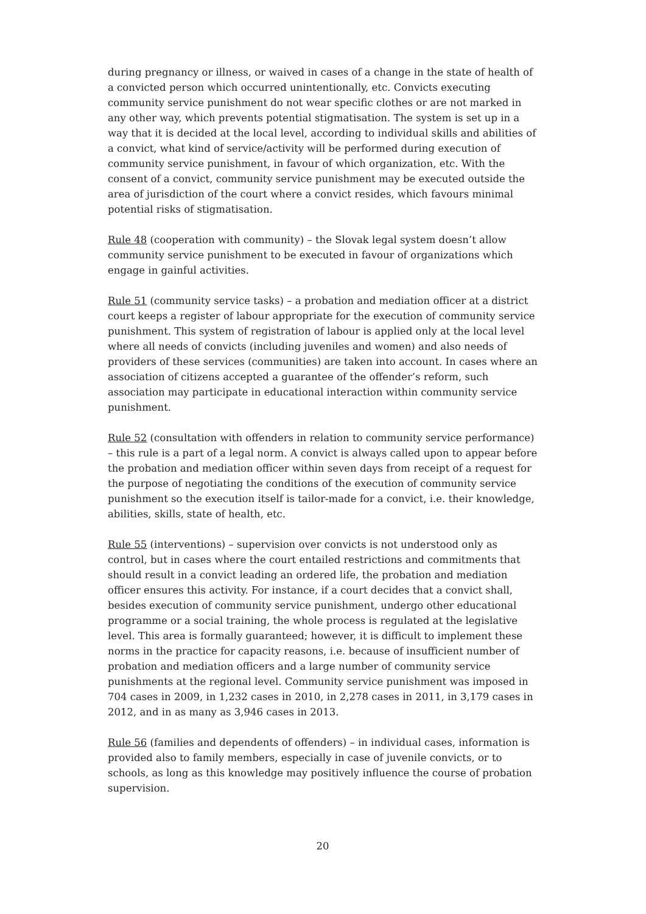during pregnancy or illness, or waived in cases of a change in the state of health of a convicted person which occurred unintentionally, etc. Convicts executing community service punishment do not wear specific clothes or are not marked in any other way, which prevents potential stigmatisation. The system is set up in a way that it is decided at the local level, according to individual skills and abilities of a convict, what kind of service/activity will be performed during execution of community service punishment, in favour of which organization, etc. With the consent of a convict, community service punishment may be executed outside the area of jurisdiction of the court where a convict resides, which favours minimal potential risks of stigmatisation.
Rule 48 (cooperation with community) – the Slovak legal system doesn’t allow community service punishment to be executed in favour of organizations which engage in gainful activities.
Rule 51 (community service tasks) – a probation and mediation officer at a district court keeps a register of labour appropriate for the execution of community service punishment. This system of registration of labour is applied only at the local level where all needs of convicts (including juveniles and women) and also needs of providers of these services (communities) are taken into account. In cases where an association of citizens accepted a guarantee of the offender’s reform, such association may participate in educational interaction within community service punishment.
Rule 52 (consultation with offenders in relation to community service performance) – this rule is a part of a legal norm. A convict is always called upon to appear before the probation and mediation officer within seven days from receipt of a request for the purpose of negotiating the conditions of the execution of community service punishment so the execution itself is tailor-made for a convict, i.e. their knowledge, abilities, skills, state of health, etc.
Rule 55 (interventions) – supervision over convicts is not understood only as control, but in cases where the court entailed restrictions and commitments that should result in a convict leading an ordered life, the probation and mediation officer ensures this activity. For instance, if a court decides that a convict shall, besides execution of community service punishment, undergo other educational programme or a social training, the whole process is regulated at the legislative level. This area is formally guaranteed; however, it is difficult to implement these norms in the practice for capacity reasons, i.e. because of insufficient number of probation and mediation officers and a large number of community service punishments at the regional level. Community service punishment was imposed in 704 cases in 2009, in 1,232 cases in 2010, in 2,278 cases in 2011, in 3,179 cases in 2012, and in as many as 3,946 cases in 2013.
Rule 56 (families and dependents of offenders) – in individual cases, information is provided also to family members, especially in case of juvenile convicts, or to schools, as long as this knowledge may positively influence the course of probation supervision.
20